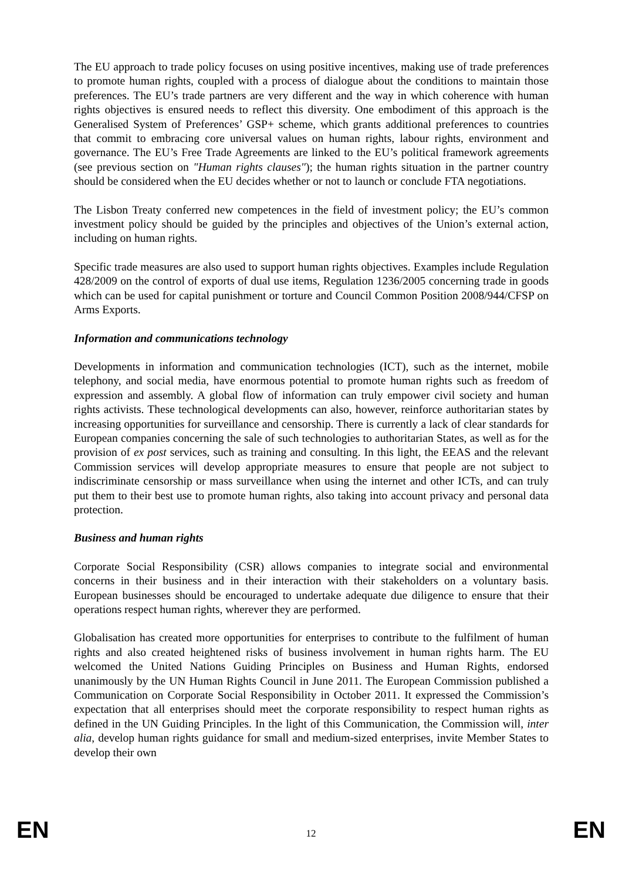The EU approach to trade policy focuses on using positive incentives, making use of trade preferences to promote human rights, coupled with a process of dialogue about the conditions to maintain those preferences. The EU’s trade partners are very different and the way in which coherence with human rights objectives is ensured needs to reflect this diversity. One embodiment of this approach is the Generalised System of Preferences’ GSP+ scheme, which grants additional preferences to countries that commit to embracing core universal values on human rights, labour rights, environment and governance. The EU’s Free Trade Agreements are linked to the EU’s political framework agreements (see previous section on "Human rights clauses"); the human rights situation in the partner country should be considered when the EU decides whether or not to launch or conclude FTA negotiations.
The Lisbon Treaty conferred new competences in the field of investment policy; the EU’s common investment policy should be guided by the principles and objectives of the Union’s external action, including on human rights.
Specific trade measures are also used to support human rights objectives. Examples include Regulation 428/2009 on the control of exports of dual use items, Regulation 1236/2005 concerning trade in goods which can be used for capital punishment or torture and Council Common Position 2008/944/CFSP on Arms Exports.
Information and communications technology
Developments in information and communication technologies (ICT), such as the internet, mobile telephony, and social media, have enormous potential to promote human rights such as freedom of expression and assembly. A global flow of information can truly empower civil society and human rights activists. These technological developments can also, however, reinforce authoritarian states by increasing opportunities for surveillance and censorship. There is currently a lack of clear standards for European companies concerning the sale of such technologies to authoritarian States, as well as for the provision of ex post services, such as training and consulting. In this light, the EEAS and the relevant Commission services will develop appropriate measures to ensure that people are not subject to indiscriminate censorship or mass surveillance when using the internet and other ICTs, and can truly put them to their best use to promote human rights, also taking into account privacy and personal data protection.
Business and human rights
Corporate Social Responsibility (CSR) allows companies to integrate social and environmental concerns in their business and in their interaction with their stakeholders on a voluntary basis. European businesses should be encouraged to undertake adequate due diligence to ensure that their operations respect human rights, wherever they are performed.
Globalisation has created more opportunities for enterprises to contribute to the fulfilment of human rights and also created heightened risks of business involvement in human rights harm. The EU welcomed the United Nations Guiding Principles on Business and Human Rights, endorsed unanimously by the UN Human Rights Council in June 2011. The European Commission published a Communication on Corporate Social Responsibility in October 2011. It expressed the Commission’s expectation that all enterprises should meet the corporate responsibility to respect human rights as defined in the UN Guiding Principles. In the light of this Communication, the Commission will, inter alia, develop human rights guidance for small and medium-sized enterprises, invite Member States to develop their own
EN 12 EN